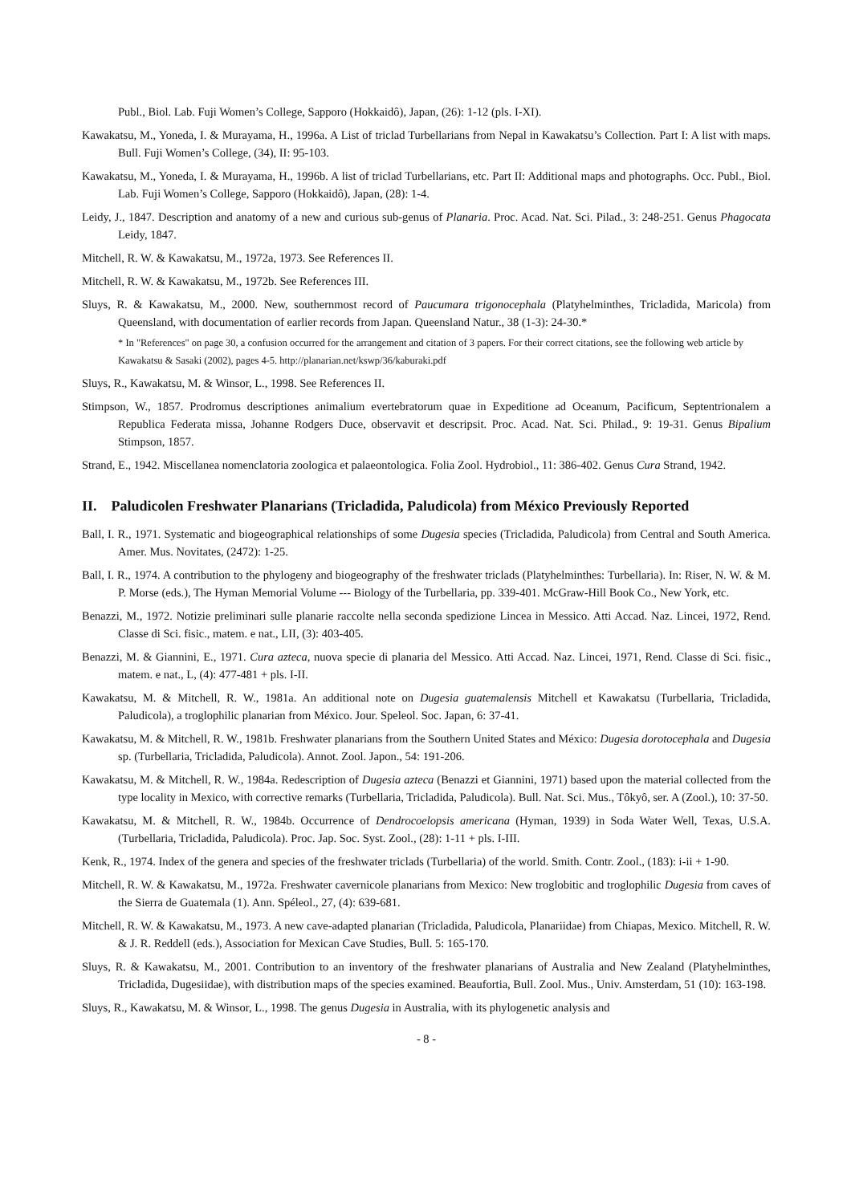Publ., Biol. Lab. Fuji Women’s College, Sapporo (Hokkaidô), Japan, (26): 1-12 (pls. I-XI).
Kawakatsu, M., Yoneda, I. & Murayama, H., 1996a. A List of triclad Turbellarians from Nepal in Kawakatsu’s Collection. Part I: A list with maps. Bull. Fuji Women’s College, (34), II: 95-103.
Kawakatsu, M., Yoneda, I. & Murayama, H., 1996b. A list of triclad Turbellarians, etc. Part II: Additional maps and photographs. Occ. Publ., Biol. Lab. Fuji Women’s College, Sapporo (Hokkaidô), Japan, (28): 1-4.
Leidy, J., 1847. Description and anatomy of a new and curious sub-genus of Planaria. Proc. Acad. Nat. Sci. Pilad., 3: 248-251. Genus Phagocata Leidy, 1847.
Mitchell, R. W. & Kawakatsu, M., 1972a, 1973. See References II.
Mitchell, R. W. & Kawakatsu, M., 1972b. See References III.
Sluys, R. & Kawakatsu, M., 2000. New, southernmost record of Paucumara trigonocephala (Platyhelminthes, Tricladida, Maricola) from Queensland, with documentation of earlier records from Japan. Queensland Natur., 38 (1-3): 24-30.*
* In "References" on page 30, a confusion occurred for the arrangement and citation of 3 papers. For their correct citations, see the following web article by Kawakatsu & Sasaki (2002), pages 4-5. http://planarian.net/kswp/36/kaburaki.pdf
Sluys, R., Kawakatsu, M. & Winsor, L., 1998. See References II.
Stimpson, W., 1857. Prodromus descriptiones animalium evertebratorum quae in Expeditione ad Oceanum, Pacificum, Septentrionalem a Republica Federata missa, Johanne Rodgers Duce, observavit et descripsit. Proc. Acad. Nat. Sci. Philad., 9: 19-31. Genus Bipalium Stimpson, 1857.
Strand, E., 1942. Miscellanea nomenclatoria zoologica et palaeontologica. Folia Zool. Hydrobiol., 11: 386-402. Genus Cura Strand, 1942.
II. Paludicolen Freshwater Planarians (Tricladida, Paludicola) from México Previously Reported
Ball, I. R., 1971. Systematic and biogeographical relationships of some Dugesia species (Tricladida, Paludicola) from Central and South America. Amer. Mus. Novitates, (2472): 1-25.
Ball, I. R., 1974. A contribution to the phylogeny and biogeography of the freshwater triclads (Platyhelminthes: Turbellaria). In: Riser, N. W. & M. P. Morse (eds.), The Hyman Memorial Volume --- Biology of the Turbellaria, pp. 339-401. McGraw-Hill Book Co., New York, etc.
Benazzi, M., 1972. Notizie preliminari sulle planarie raccolte nella seconda spedizione Lincea in Messico. Atti Accad. Naz. Lincei, 1972, Rend. Classe di Sci. fisic., matem. e nat., LII, (3): 403-405.
Benazzi, M. & Giannini, E., 1971. Cura azteca, nuova specie di planaria del Messico. Atti Accad. Naz. Lincei, 1971, Rend. Classe di Sci. fisic., matem. e nat., L, (4): 477-481 + pls. I-II.
Kawakatsu, M. & Mitchell, R. W., 1981a. An additional note on Dugesia guatemalensis Mitchell et Kawakatsu (Turbellaria, Tricladida, Paludicola), a troglophilic planarian from México. Jour. Speleol. Soc. Japan, 6: 37-41.
Kawakatsu, M. & Mitchell, R. W., 1981b. Freshwater planarians from the Southern United States and México: Dugesia dorotocephala and Dugesia sp. (Turbellaria, Tricladida, Paludicola). Annot. Zool. Japon., 54: 191-206.
Kawakatsu, M. & Mitchell, R. W., 1984a. Redescription of Dugesia azteca (Benazzi et Giannini, 1971) based upon the material collected from the type locality in Mexico, with corrective remarks (Turbellaria, Tricladida, Paludicola). Bull. Nat. Sci. Mus., Tôkyô, ser. A (Zool.), 10: 37-50.
Kawakatsu, M. & Mitchell, R. W., 1984b. Occurrence of Dendrocoelopsis americana (Hyman, 1939) in Soda Water Well, Texas, U.S.A. (Turbellaria, Tricladida, Paludicola). Proc. Jap. Soc. Syst. Zool., (28): 1-11 + pls. I-III.
Kenk, R., 1974. Index of the genera and species of the freshwater triclads (Turbellaria) of the world. Smith. Contr. Zool., (183): i-ii + 1-90.
Mitchell, R. W. & Kawakatsu, M., 1972a. Freshwater cavernicole planarians from Mexico: New troglobitic and troglophilic Dugesia from caves of the Sierra de Guatemala (1). Ann. Spéleol., 27, (4): 639-681.
Mitchell, R. W. & Kawakatsu, M., 1973. A new cave-adapted planarian (Tricladida, Paludicola, Planariidae) from Chiapas, Mexico. Mitchell, R. W. & J. R. Reddell (eds.), Association for Mexican Cave Studies, Bull. 5: 165-170.
Sluys, R. & Kawakatsu, M., 2001. Contribution to an inventory of the freshwater planarians of Australia and New Zealand (Platyhelminthes, Tricladida, Dugesiidae), with distribution maps of the species examined. Beaufortia, Bull. Zool. Mus., Univ. Amsterdam, 51 (10): 163-198.
Sluys, R., Kawakatsu, M. & Winsor, L., 1998. The genus Dugesia in Australia, with its phylogenetic analysis and
- 8 -